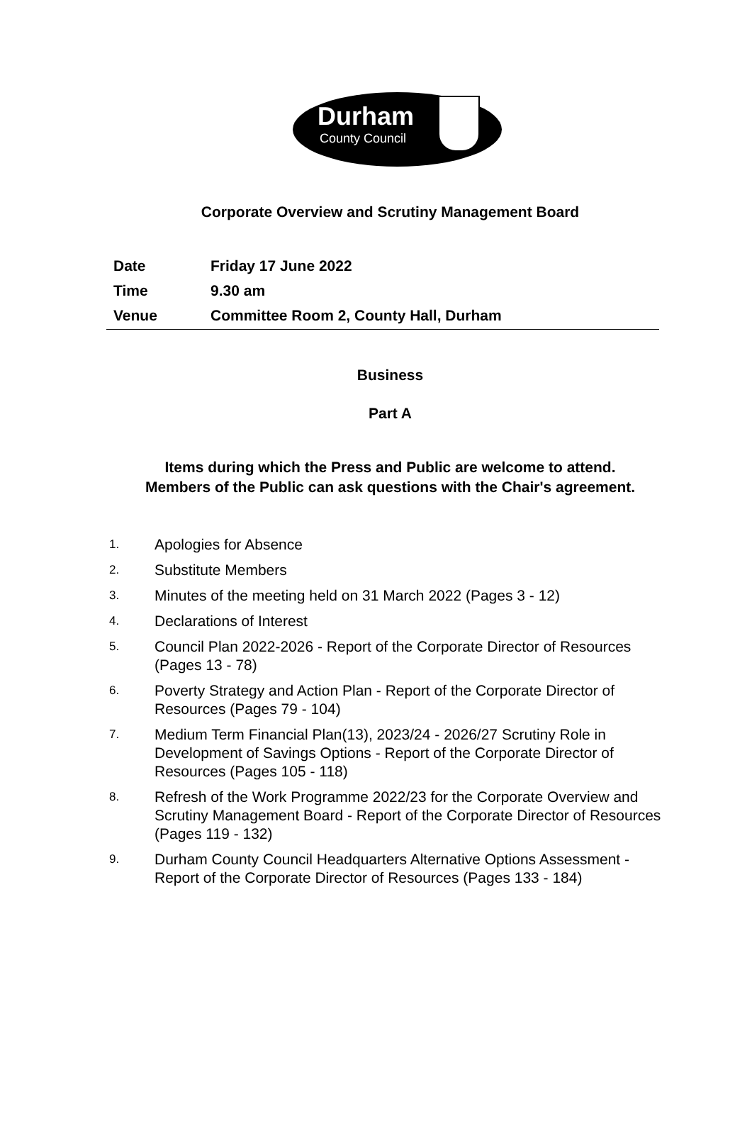Durham
County Council
Corporate Overview and Scrutiny Management Board
| Date | Friday 17 June 2022 |
| Time | 9.30 am |
| Venue | Committee Room 2, County Hall, Durham |
Business
Part A
Items during which the Press and Public are welcome to attend.
Members of the Public can ask questions with the Chair's agreement.
1. Apologies for Absence
2. Substitute Members
3. Minutes of the meeting held on 31 March 2022 (Pages 3 - 12)
4. Declarations of Interest
5. Council Plan 2022-2026 - Report of the Corporate Director of Resources (Pages 13 - 78)
6. Poverty Strategy and Action Plan - Report of the Corporate Director of Resources (Pages 79 - 104)
7. Medium Term Financial Plan(13), 2023/24 - 2026/27 Scrutiny Role in Development of Savings Options - Report of the Corporate Director of Resources (Pages 105 - 118)
8. Refresh of the Work Programme 2022/23 for the Corporate Overview and Scrutiny Management Board - Report of the Corporate Director of Resources (Pages 119 - 132)
9. Durham County Council Headquarters Alternative Options Assessment - Report of the Corporate Director of Resources (Pages 133 - 184)